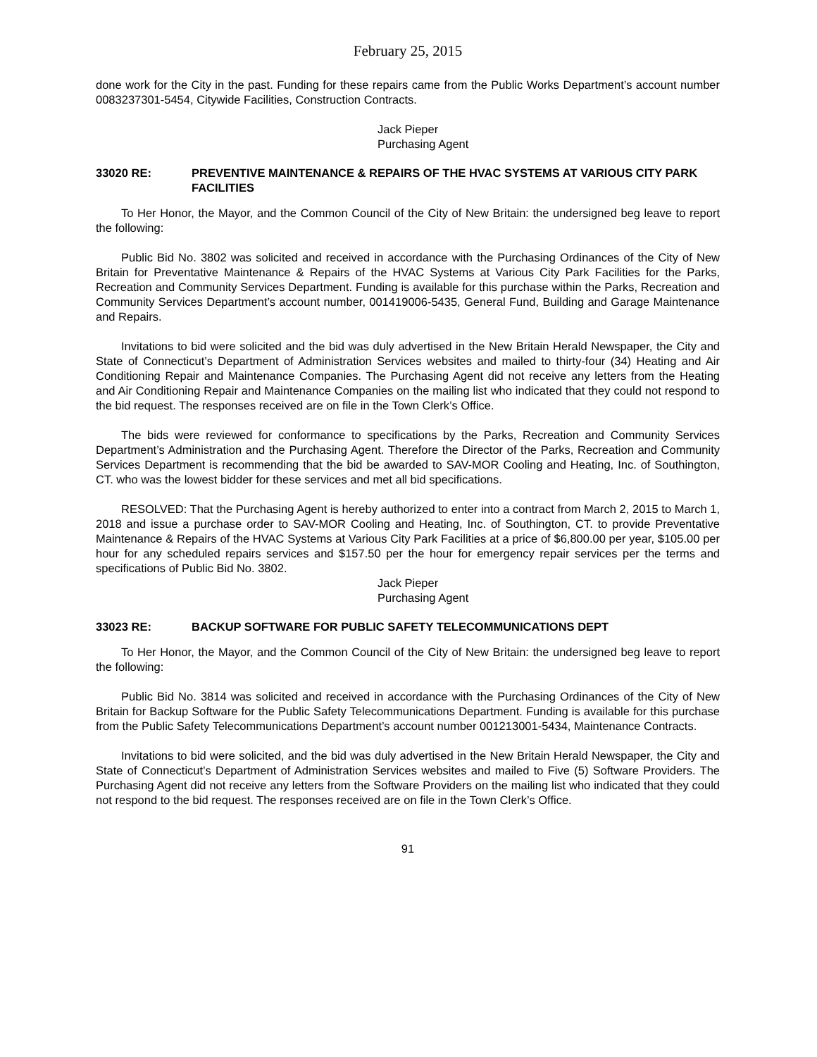February 25, 2015
done work for the City in the past. Funding for these repairs came from the Public Works Department’s account number 0083237301-5454, Citywide Facilities, Construction Contracts.
Jack Pieper
Purchasing Agent
33020 RE: PREVENTIVE MAINTENANCE & REPAIRS OF THE HVAC SYSTEMS AT VARIOUS CITY PARK FACILITIES
To Her Honor, the Mayor, and the Common Council of the City of New Britain: the undersigned beg leave to report the following:
Public Bid No. 3802 was solicited and received in accordance with the Purchasing Ordinances of the City of New Britain for Preventative Maintenance & Repairs of the HVAC Systems at Various City Park Facilities for the Parks, Recreation and Community Services Department. Funding is available for this purchase within the Parks, Recreation and Community Services Department’s account number, 001419006-5435, General Fund, Building and Garage Maintenance and Repairs.
Invitations to bid were solicited and the bid was duly advertised in the New Britain Herald Newspaper, the City and State of Connecticut’s Department of Administration Services websites and mailed to thirty-four (34) Heating and Air Conditioning Repair and Maintenance Companies. The Purchasing Agent did not receive any letters from the Heating and Air Conditioning Repair and Maintenance Companies on the mailing list who indicated that they could not respond to the bid request. The responses received are on file in the Town Clerk’s Office.
The bids were reviewed for conformance to specifications by the Parks, Recreation and Community Services Department’s Administration and the Purchasing Agent. Therefore the Director of the Parks, Recreation and Community Services Department is recommending that the bid be awarded to SAV-MOR Cooling and Heating, Inc. of Southington, CT. who was the lowest bidder for these services and met all bid specifications.
RESOLVED: That the Purchasing Agent is hereby authorized to enter into a contract from March 2, 2015 to March 1, 2018 and issue a purchase order to SAV-MOR Cooling and Heating, Inc. of Southington, CT. to provide Preventative Maintenance & Repairs of the HVAC Systems at Various City Park Facilities at a price of $6,800.00 per year, $105.00 per hour for any scheduled repairs services and $157.50 per the hour for emergency repair services per the terms and specifications of Public Bid No. 3802.
Jack Pieper
Purchasing Agent
33023 RE: BACKUP SOFTWARE FOR PUBLIC SAFETY TELECOMMUNICATIONS DEPT
To Her Honor, the Mayor, and the Common Council of the City of New Britain: the undersigned beg leave to report the following:
Public Bid No. 3814 was solicited and received in accordance with the Purchasing Ordinances of the City of New Britain for Backup Software for the Public Safety Telecommunications Department. Funding is available for this purchase from the Public Safety Telecommunications Department’s account number 001213001-5434, Maintenance Contracts.
Invitations to bid were solicited, and the bid was duly advertised in the New Britain Herald Newspaper, the City and State of Connecticut’s Department of Administration Services websites and mailed to Five (5) Software Providers. The Purchasing Agent did not receive any letters from the Software Providers on the mailing list who indicated that they could not respond to the bid request. The responses received are on file in the Town Clerk’s Office.
91